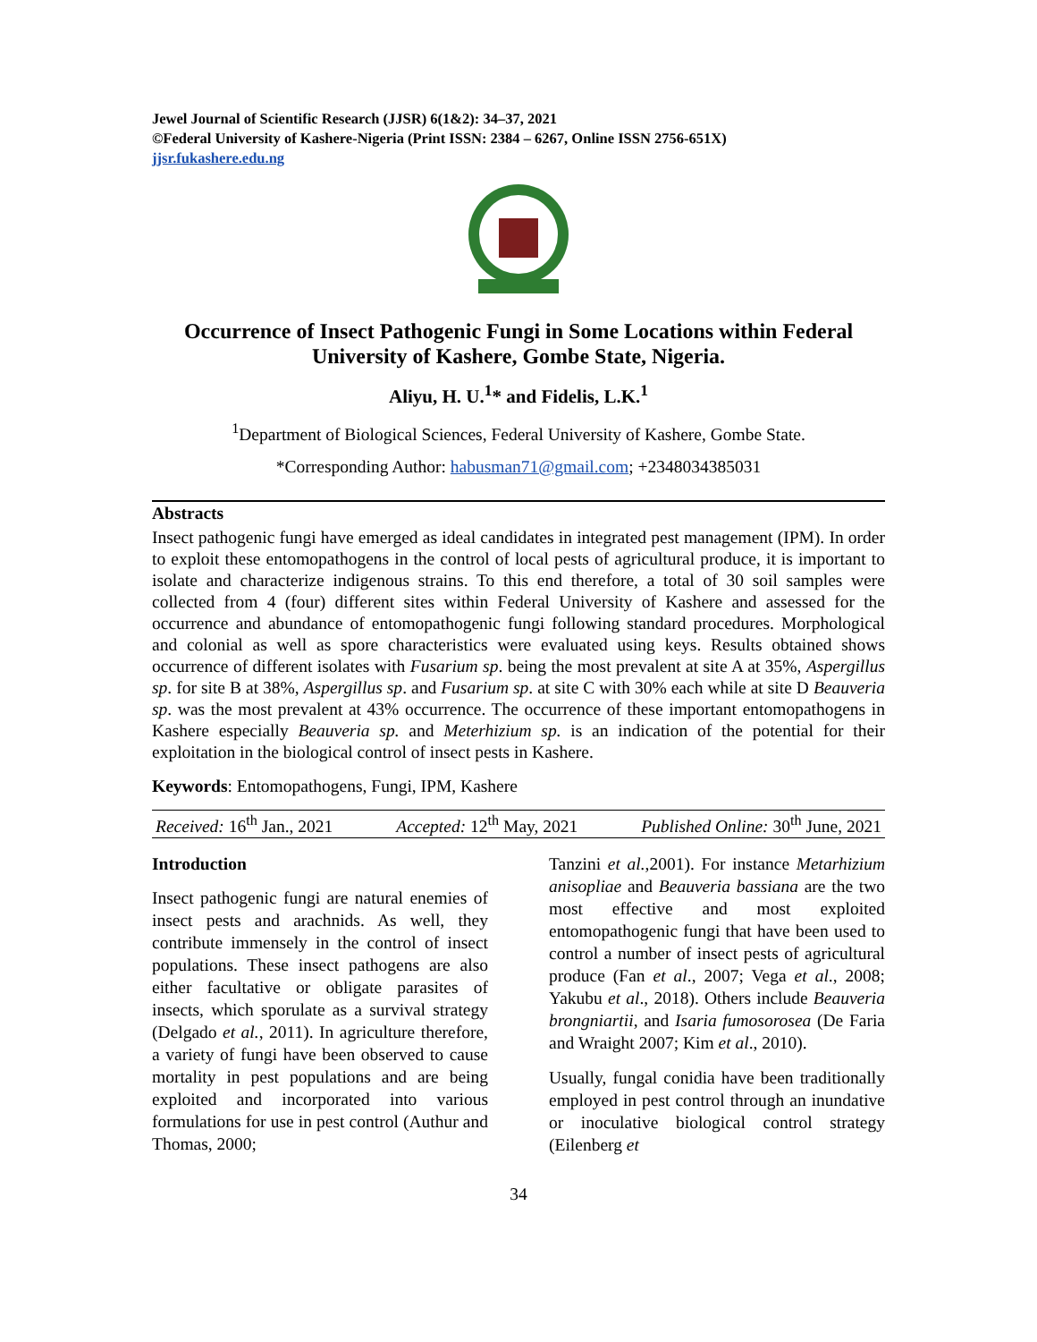Jewel Journal of Scientific Research (JJSR) 6(1&2): 34–37, 2021
©Federal University of Kashere-Nigeria (Print ISSN: 2384 – 6267, Online ISSN 2756-651X)
jjsr.fukashere.edu.ng
Occurrence of Insect Pathogenic Fungi in Some Locations within Federal University of Kashere, Gombe State, Nigeria.
Aliyu, H. U.<sup>1</sup>* and Fidelis, L.K.<sup>1</sup>
<sup>1</sup> Department of Biological Sciences, Federal University of Kashere, Gombe State.
*Corresponding Author: habusman71@gmail.com; +2348034385031
Abstracts
Insect pathogenic fungi have emerged as ideal candidates in integrated pest management (IPM). In order to exploit these entomopathogens in the control of local pests of agricultural produce, it is important to isolate and characterize indigenous strains. To this end therefore, a total of 30 soil samples were collected from 4 (four) different sites within Federal University of Kashere and assessed for the occurrence and abundance of entomopathogenic fungi following standard procedures. Morphological and colonial as well as spore characteristics were evaluated using keys. Results obtained shows occurrence of different isolates with Fusarium sp. being the most prevalent at site A at 35%, Aspergillus sp. for site B at 38%, Aspergillus sp. and Fusarium sp. at site C with 30% each while at site D Beauveria sp. was the most prevalent at 43% occurrence. The occurrence of these important entomopathogens in Kashere especially Beauveria sp. and Meterhizium sp. is an indication of the potential for their exploitation in the biological control of insect pests in Kashere.
Keywords: Entomopathogens, Fungi, IPM, Kashere
Received: 16<sup>th</sup> Jan., 2021 Accepted: 12<sup>th</sup> May, 2021 Published Online: 30<sup>th</sup> June, 2021
Introduction
Insect pathogenic fungi are natural enemies of insect pests and arachnids. As well, they contribute immensely in the control of insect populations. These insect pathogens are also either facultative or obligate parasites of insects, which sporulate as a survival strategy (Delgado et al., 2011). In agriculture therefore, a variety of fungi have been observed to cause mortality in pest populations and are being exploited and incorporated into various formulations for use in pest control (Authur and Thomas, 2000;
Tanzini et al.,2001). For instance Metarhizium anisopliae and Beauveria bassiana are the two most effective and most exploited entomopathogenic fungi that have been used to control a number of insect pests of agricultural produce (Fan et al., 2007; Vega et al., 2008; Yakubu et al., 2018). Others include Beauveria brongniartii, and Isaria fumosorosea (De Faria and Wraight 2007; Kim et al., 2010).
Usually, fungal conidia have been traditionally employed in pest control through an inundative or inoculative biological control strategy (Eilenberg et
34